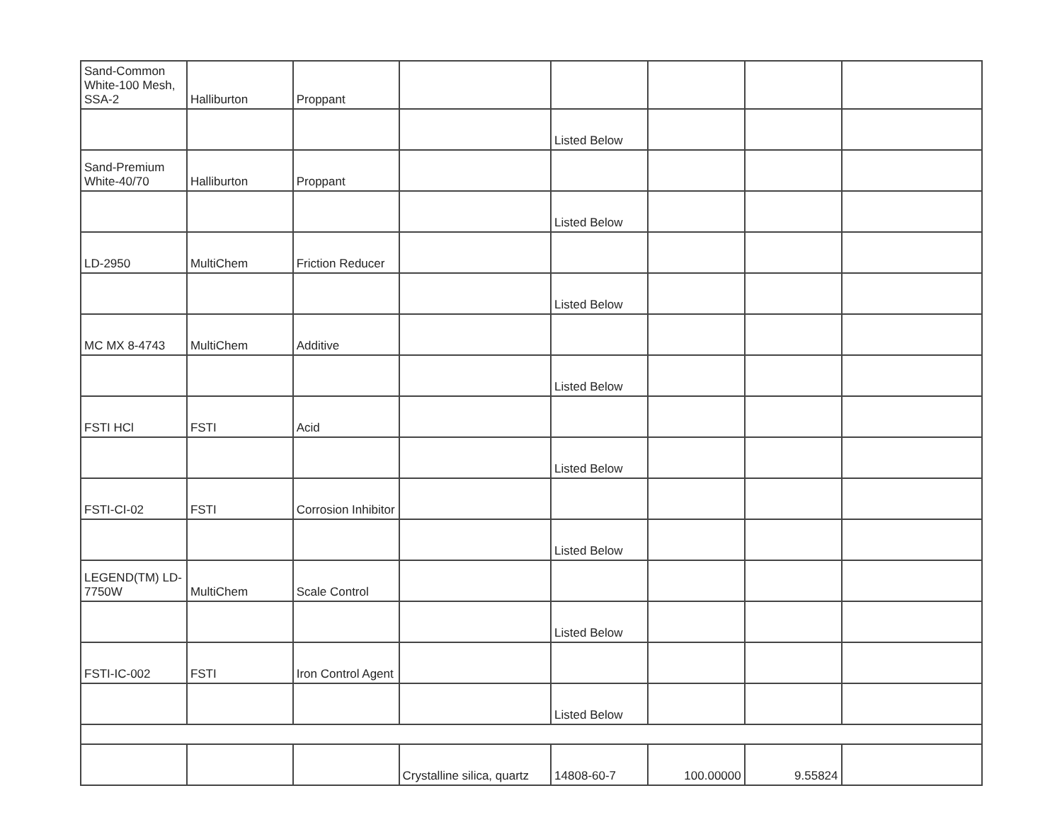| Sand-Common White-100 Mesh, SSA-2 | Halliburton | Proppant | | | | | |
| | | | | Listed Below | | | |
| Sand-Premium White-40/70 | Halliburton | Proppant | | | | | |
| | | | | Listed Below | | | |
| LD-2950 | MultiChem | Friction Reducer | | | | | |
| | | | | Listed Below | | | |
| MC MX 8-4743 | MultiChem | Additive | | | | | |
| | | | | Listed Below | | | |
| FSTI HCl | FSTI | Acid | | | | | |
| | | | | Listed Below | | | |
| FSTI-CI-02 | FSTI | Corrosion Inhibitor | | | | | |
| | | | | Listed Below | | | |
| LEGEND(TM) LD-7750W | MultiChem | Scale Control | | | | | |
| | | | | Listed Below | | | |
| FSTI-IC-002 | FSTI | Iron Control Agent | | | | | |
| | | | | Listed Below | | | |
| | | | Crystalline silica, quartz | 14808-60-7 | 100.00000 | 9.55824 | |